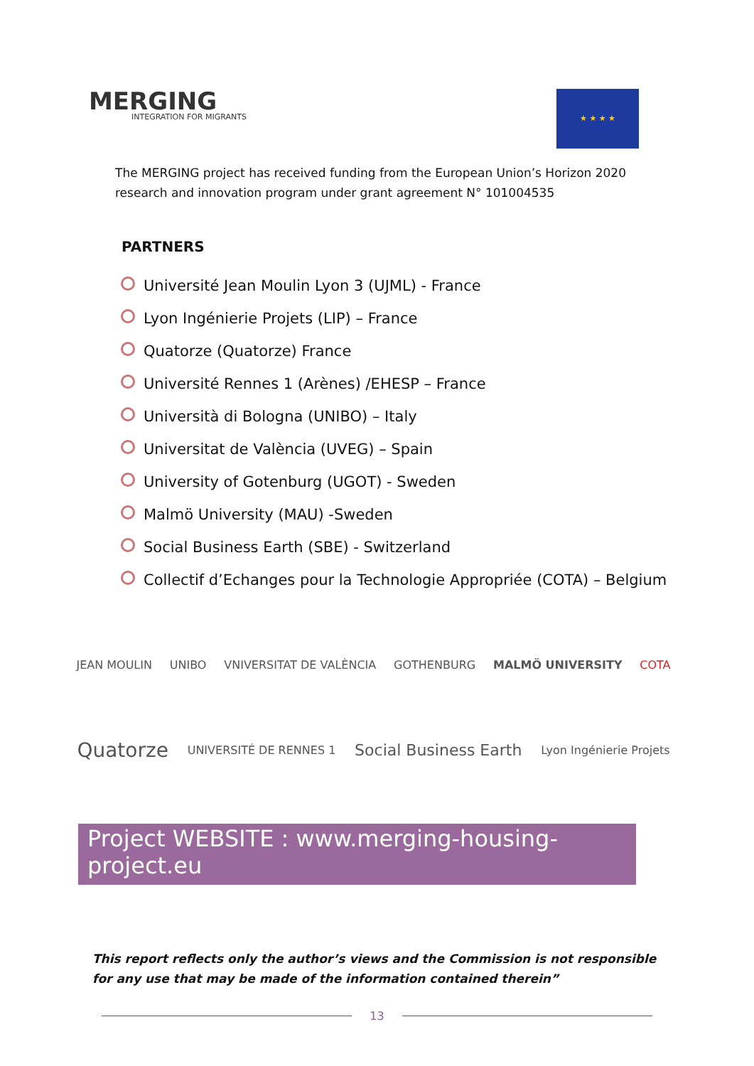MERGING
INTEGRATION FOR MIGRANTS
★ ★ ★ ★
The MERGING project has received funding from the European Union’s Horizon 2020 research and innovation program under grant agreement N° 101004535
PARTNERS
Université Jean Moulin Lyon 3 (UJML) - France
Lyon Ingénierie Projets (LIP) – France
Quatorze (Quatorze) France
Université Rennes 1 (Arènes) /EHESP – France
Università di Bologna (UNIBO) – Italy
Universitat de València (UVEG) – Spain
University of Gotenburg (UGOT) - Sweden
Malmö University (MAU) -Sweden
Social Business Earth (SBE) - Switzerland
Collectif d’Echanges pour la Technologie Appropriée (COTA) – Belgium
JEAN MOULIN
UNIBO
VNIVERSITAT DE VALÈNCIA
GOTHENBURG
MALMÖ UNIVERSITY
COTA
Quatorze
UNIVERSITÉ DE RENNES 1
Social Business Earth
Lyon Ingénierie Projets
Project WEBSITE : www.merging-housing-project.eu
This report reflects only the author’s views and the Commission is not responsible for any use that may be made of the information contained therein”
13